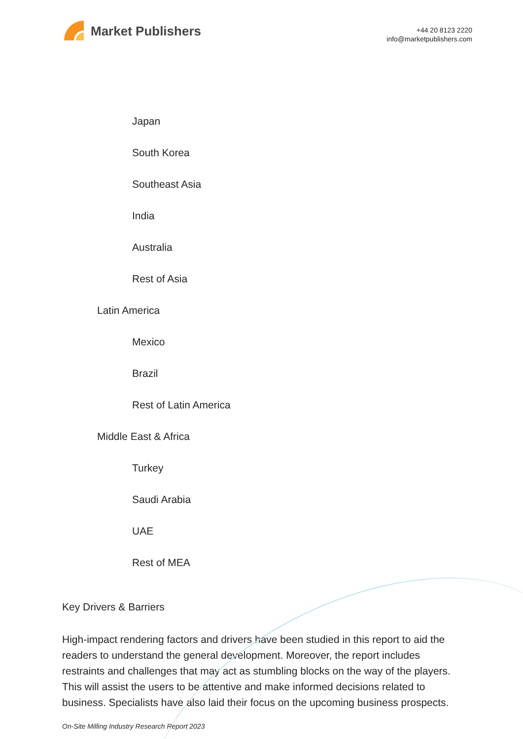Market Publishers
+44 20 8123 2220
info@marketpublishers.com
Japan
South Korea
Southeast Asia
India
Australia
Rest of Asia
Latin America
Mexico
Brazil
Rest of Latin America
Middle East & Africa
Turkey
Saudi Arabia
UAE
Rest of MEA
Key Drivers & Barriers
High-impact rendering factors and drivers have been studied in this report to aid the readers to understand the general development. Moreover, the report includes restraints and challenges that may act as stumbling blocks on the way of the players. This will assist the users to be attentive and make informed decisions related to business. Specialists have also laid their focus on the upcoming business prospects.
On-Site Milling Industry Research Report 2023